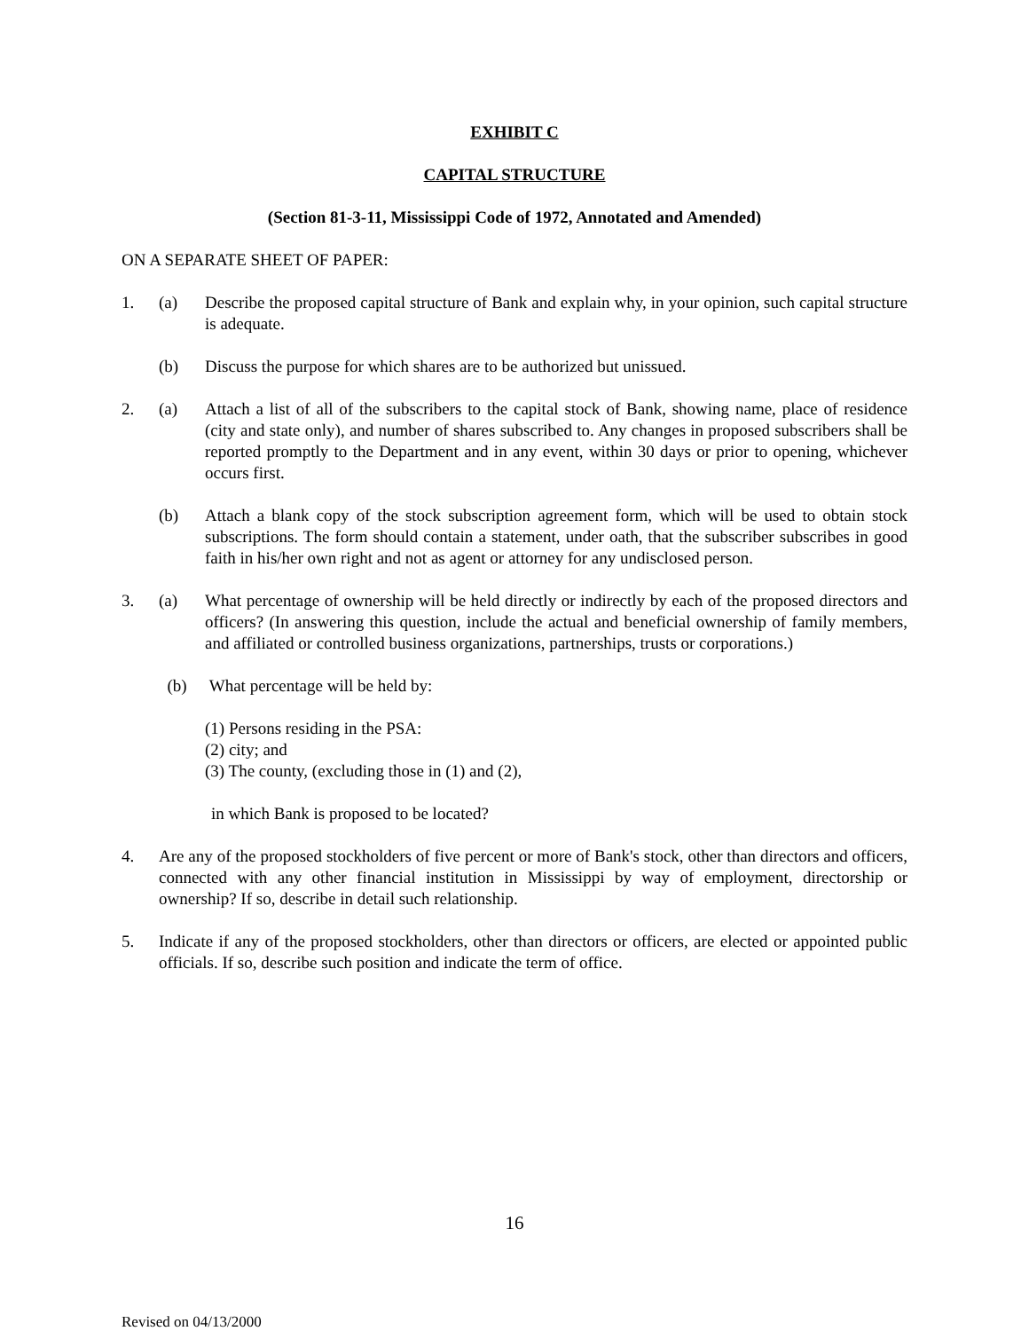EXHIBIT C
CAPITAL STRUCTURE
(Section 81-3-11, Mississippi Code of 1972, Annotated and Amended)
ON A SEPARATE SHEET OF PAPER:
1. (a) Describe the proposed capital structure of Bank and explain why, in your opinion, such capital structure is adequate.
(b) Discuss the purpose for which shares are to be authorized but unissued.
2. (a) Attach a list of all of the subscribers to the capital stock of Bank, showing name, place of residence (city and state only), and number of shares subscribed to. Any changes in proposed subscribers shall be reported promptly to the Department and in any event, within 30 days or prior to opening, whichever occurs first.
(b) Attach a blank copy of the stock subscription agreement form, which will be used to obtain stock subscriptions. The form should contain a statement, under oath, that the subscriber subscribes in good faith in his/her own right and not as agent or attorney for any undisclosed person.
3. (a) What percentage of ownership will be held directly or indirectly by each of the proposed directors and officers? (In answering this question, include the actual and beneficial ownership of family members, and affiliated or controlled business organizations, partnerships, trusts or corporations.)
(b) What percentage will be held by:
(1) Persons residing in the PSA:
(2) city; and
(3) The county, (excluding those in (1) and (2),
in which Bank is proposed to be located?
4. Are any of the proposed stockholders of five percent or more of Bank's stock, other than directors and officers, connected with any other financial institution in Mississippi by way of employment, directorship or ownership? If so, describe in detail such relationship.
5. Indicate if any of the proposed stockholders, other than directors or officers, are elected or appointed public officials. If so, describe such position and indicate the term of office.
16
Revised on 04/13/2000